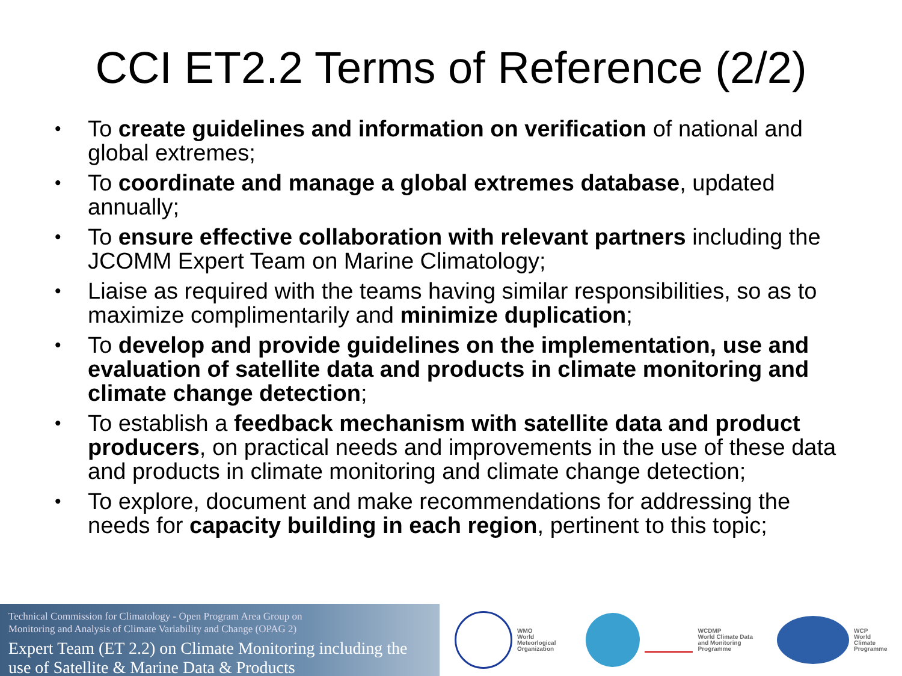CCI ET2.2 Terms of Reference (2/2)
• To create guidelines and information on verification of national and global extremes;
• To coordinate and manage a global extremes database, updated annually;
• To ensure effective collaboration with relevant partners including the JCOMM Expert Team on Marine Climatology;
• Liaise as required with the teams having similar responsibilities, so as to maximize complimentarily and minimize duplication;
• To develop and provide guidelines on the implementation, use and evaluation of satellite data and products in climate monitoring and climate change detection;
• To establish a feedback mechanism with satellite data and product producers, on practical needs and improvements in the use of these data and products in climate monitoring and climate change detection;
• To explore, document and make recommendations for addressing the needs for capacity building in each region, pertinent to this topic;
Technical Commission for Climatology - Open Program Area Group on
Monitoring and Analysis of Climate Variability and Change (OPAG 2)
Expert Team (ET 2.2) on Climate Monitoring including the use of Satellite & Marine Data & Products
WMO
World
Meteorlogical
Organization
WCDMP
World Climate Data
and Monitoring
Programme
WCP
World
Climate
Programme